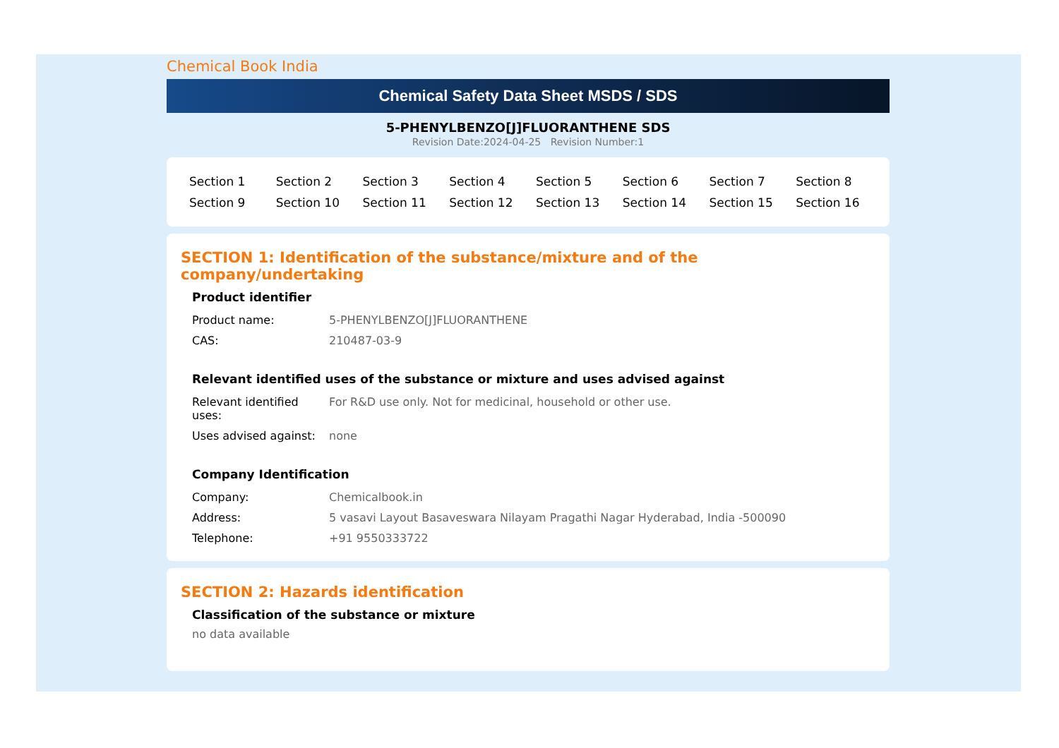Chemical Book India
Chemical Safety Data Sheet MSDS / SDS
5-PHENYLBENZO[J]FLUORANTHENE SDS
Revision Date:2024-04-25 Revision Number:1
| Section 1 | Section 2 | Section 3 | Section 4 | Section 5 | Section 6 | Section 7 | Section 8 |
| Section 9 | Section 10 | Section 11 | Section 12 | Section 13 | Section 14 | Section 15 | Section 16 |
SECTION 1: Identification of the substance/mixture and of the company/undertaking
Product identifier
| Product name: | 5-PHENYLBENZO[J]FLUORANTHENE |
| CAS: | 210487-03-9 |
Relevant identified uses of the substance or mixture and uses advised against
| Relevant identified uses: | For R&D use only. Not for medicinal, household or other use. |
| Uses advised against: | none |
Company Identification
| Company: | Chemicalbook.in |
| Address: | 5 vasavi Layout Basaveswara Nilayam Pragathi Nagar Hyderabad, India -500090 |
| Telephone: | +91 9550333722 |
SECTION 2: Hazards identification
Classification of the substance or mixture
no data available